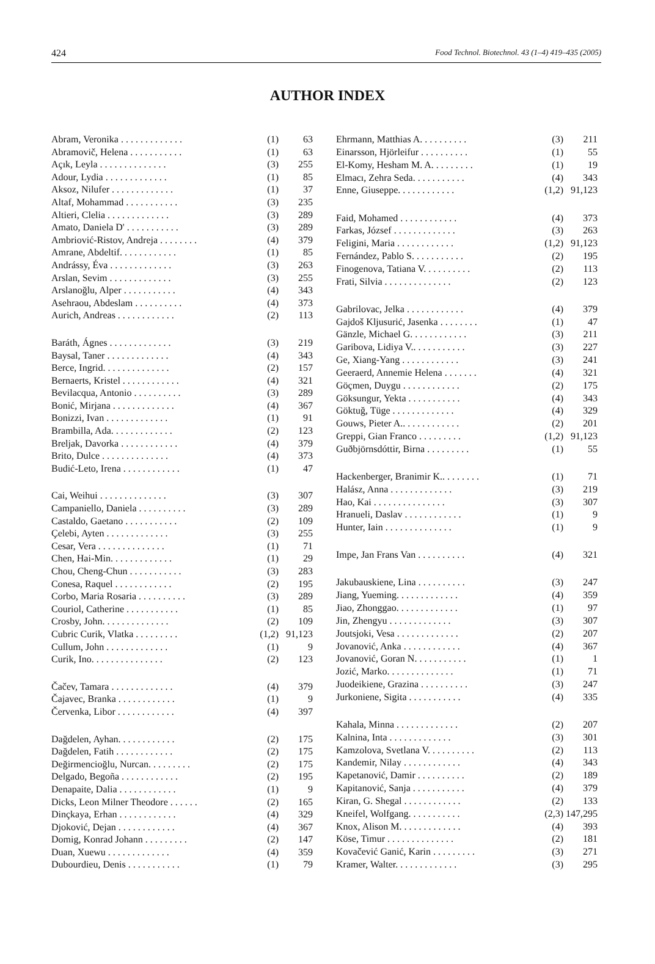424 Food Technol. Biotechnol. 43 (1–4) 419–435 (2005)
AUTHOR INDEX
| Abram, Veronika . . . . . . . . . . . . . | (1) | 63 |
| Abramovič, Helena . . . . . . . . . . . | (1) | 63 |
| Açık, Leyla . . . . . . . . . . . . . . | (3) | 255 |
| Adour, Lydia . . . . . . . . . . . . . | (1) | 85 |
| Aksoz, Nilufer . . . . . . . . . . . . . | (1) | 37 |
| Altaf, Mohammad . . . . . . . . . . . | (3) | 235 |
| Altieri, Clelia . . . . . . . . . . . . . | (3) | 289 |
| Amato, Daniela D' . . . . . . . . . . . | (3) | 289 |
| Ambriović-Ristov, Andreja . . . . . . . . | (4) | 379 |
| Amrane, Abdeltif. . . . . . . . . . . . | (1) | 85 |
| Andrássy, Éva . . . . . . . . . . . . . | (3) | 263 |
| Arslan, Sevim . . . . . . . . . . . . . | (3) | 255 |
| Arslanoğlu, Alper . . . . . . . . . . . | (4) | 343 |
| Asehraou, Abdeslam . . . . . . . . . . | (4) | 373 |
| Aurich, Andreas . . . . . . . . . . . . | (2) | 113 |
| Baráth, Ágnes . . . . . . . . . . . . . | (3) | 219 |
| Baysal, Taner . . . . . . . . . . . . . | (4) | 343 |
| Berce, Ingrid. . . . . . . . . . . . . . | (2) | 157 |
| Bernaerts, Kristel . . . . . . . . . . . . | (4) | 321 |
| Bevilacqua, Antonio . . . . . . . . . . | (3) | 289 |
| Bonić, Mirjana . . . . . . . . . . . . . | (4) | 367 |
| Bonizzi, Ivan . . . . . . . . . . . . . | (1) | 91 |
| Brambilla, Ada. . . . . . . . . . . . . | (2) | 123 |
| Breljak, Davorka . . . . . . . . . . . . | (4) | 379 |
| Brito, Dulce . . . . . . . . . . . . . . | (4) | 373 |
| Budić-Leto, Irena . . . . . . . . . . . . | (1) | 47 |
| Cai, Weihui . . . . . . . . . . . . . . | (3) | 307 |
| Campaniello, Daniela . . . . . . . . . . | (3) | 289 |
| Castaldo, Gaetano . . . . . . . . . . . | (2) | 109 |
| Çelebi, Ayten . . . . . . . . . . . . . | (3) | 255 |
| Cesar, Vera . . . . . . . . . . . . . . | (1) | 71 |
| Chen, Hai-Min. . . . . . . . . . . . . | (1) | 29 |
| Chou, Cheng-Chun . . . . . . . . . . . | (3) | 283 |
| Conesa, Raquel . . . . . . . . . . . . | (2) | 195 |
| Corbo, Maria Rosaria . . . . . . . . . . | (3) | 289 |
| Couriol, Catherine . . . . . . . . . . . | (1) | 85 |
| Crosby, John. . . . . . . . . . . . . . | (2) | 109 |
| Cubric Curik, Vlatka . . . . . . . . . | (1,2) | 91,123 |
| Cullum, John . . . . . . . . . . . . . | (1) | 9 |
| Curik, Ino. . . . . . . . . . . . . . . | (2) | 123 |
| Čačev, Tamara . . . . . . . . . . . . . | (4) | 379 |
| Čajavec, Branka . . . . . . . . . . . . | (1) | 9 |
| Červenka, Libor . . . . . . . . . . . . | (4) | 397 |
| Dağdelen, Ayhan. . . . . . . . . . . . | (2) | 175 |
| Dağdelen, Fatih . . . . . . . . . . . . | (2) | 175 |
| Değirmencioğlu, Nurcan. . . . . . . . . | (2) | 175 |
| Delgado, Begoña . . . . . . . . . . . . | (2) | 195 |
| Denapaite, Dalia . . . . . . . . . . . . | (1) | 9 |
| Dicks, Leon Milner Theodore . . . . . . | (2) | 165 |
| Dinçkaya, Erhan . . . . . . . . . . . . | (4) | 329 |
| Djoković, Dejan . . . . . . . . . . . . | (4) | 367 |
| Domig, Konrad Johann . . . . . . . . . | (2) | 147 |
| Duan, Xuewu . . . . . . . . . . . . . | (4) | 359 |
| Dubourdieu, Denis . . . . . . . . . . . | (1) | 79 |
| Ehrmann, Matthias A. . . . . . . . . . | (3) | 211 |
| Einarsson, Hjörleifur . . . . . . . . . . | (1) | 55 |
| El-Komy, Hesham M. A. . . . . . . . . | (1) | 19 |
| Elmacı, Zehra Seda. . . . . . . . . . . | (4) | 343 |
| Enne, Giuseppe. . . . . . . . . . . . | (1,2) | 91,123 |
| Faid, Mohamed . . . . . . . . . . . . | (4) | 373 |
| Farkas, József . . . . . . . . . . . . . | (3) | 263 |
| Feligini, Maria . . . . . . . . . . . . | (1,2) | 91,123 |
| Fernández, Pablo S. . . . . . . . . . . | (2) | 195 |
| Finogenova, Tatiana V. . . . . . . . . . | (2) | 113 |
| Frati, Silvia . . . . . . . . . . . . . . | (2) | 123 |
| Gabrilovac, Jelka . . . . . . . . . . . . | (4) | 379 |
| Gajdoš Kljusurić, Jasenka . . . . . . . . | (1) | 47 |
| Gänzle, Michael G. . . . . . . . . . . . | (3) | 211 |
| Garibova, Lidiya V.. . . . . . . . . . . | (3) | 227 |
| Ge, Xiang-Yang . . . . . . . . . . . . | (3) | 241 |
| Geeraerd, Annemie Helena . . . . . . . | (4) | 321 |
| Göçmen, Duygu . . . . . . . . . . . . | (2) | 175 |
| Göksungur, Yekta . . . . . . . . . . . | (4) | 343 |
| Göktuğ, Tüge . . . . . . . . . . . . . | (4) | 329 |
| Gouws, Pieter A.. . . . . . . . . . . . | (2) | 201 |
| Greppi, Gian Franco . . . . . . . . . | (1,2) | 91,123 |
| Guðbjörnsdóttir, Birna . . . . . . . . . | (1) | 55 |
| Hackenberger, Branimir K.. . . . . . . . | (1) | 71 |
| Halász, Anna . . . . . . . . . . . . . | (3) | 219 |
| Hao, Kai . . . . . . . . . . . . . . . | (3) | 307 |
| Hranueli, Daslav . . . . . . . . . . . . | (1) | 9 |
| Hunter, Iain . . . . . . . . . . . . . . | (1) | 9 |
| Impe, Jan Frans Van . . . . . . . . . . | (4) | 321 |
| Jakubauskiene, Lina . . . . . . . . . . | (3) | 247 |
| Jiang, Yueming. . . . . . . . . . . . . | (4) | 359 |
| Jiao, Zhonggao. . . . . . . . . . . . . | (1) | 97 |
| Jin, Zhengyu . . . . . . . . . . . . . | (3) | 307 |
| Joutsjoki, Vesa . . . . . . . . . . . . . | (2) | 207 |
| Jovanović, Anka . . . . . . . . . . . . | (4) | 367 |
| Jovanović, Goran N. . . . . . . . . . . | (1) | 1 |
| Jozić, Marko. . . . . . . . . . . . . . | (1) | 71 |
| Juodeikiene, Grazina . . . . . . . . . . | (3) | 247 |
| Jurkoniene, Sigita . . . . . . . . . . . | (4) | 335 |
| Kahala, Minna . . . . . . . . . . . . . | (2) | 207 |
| Kalnina, Inta . . . . . . . . . . . . . | (3) | 301 |
| Kamzolova, Svetlana V. . . . . . . . . . | (2) | 113 |
| Kandemir, Nilay . . . . . . . . . . . . | (4) | 343 |
| Kapetanović, Damir . . . . . . . . . . | (2) | 189 |
| Kapitanović, Sanja . . . . . . . . . . . | (4) | 379 |
| Kiran, G. Shegal . . . . . . . . . . . . | (2) | 133 |
| Kneifel, Wolfgang. . . . . . . . . . . | (2,3) | 147,295 |
| Knox, Alison M. . . . . . . . . . . . . | (4) | 393 |
| Köse, Timur . . . . . . . . . . . . . . | (2) | 181 |
| Kovačević Ganić, Karin . . . . . . . . . | (3) | 271 |
| Kramer, Walter. . . . . . . . . . . . . | (3) | 295 |